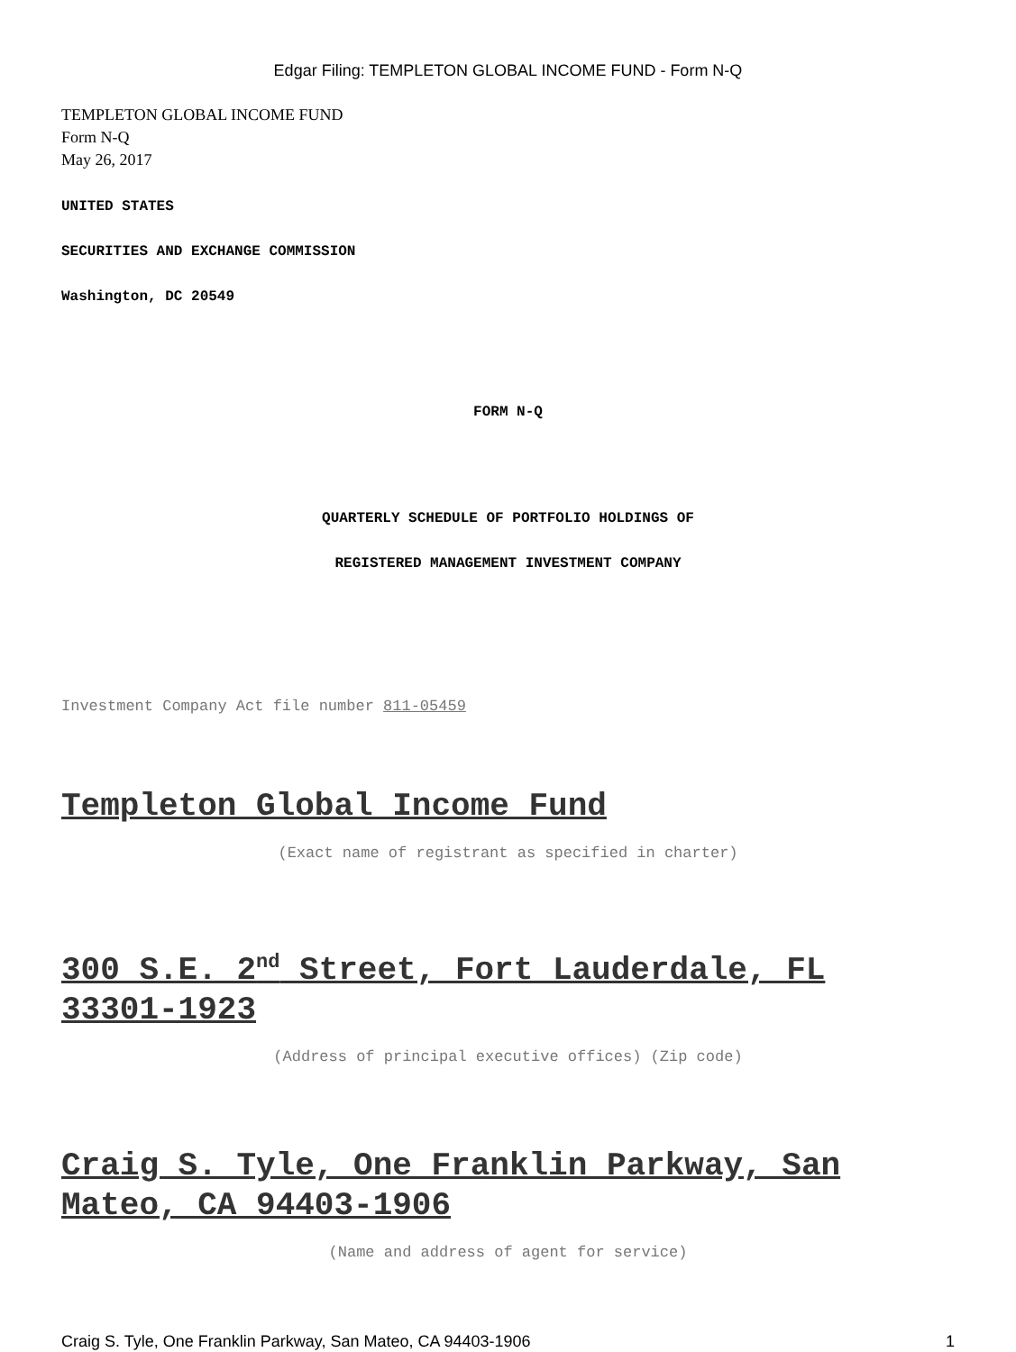Edgar Filing: TEMPLETON GLOBAL INCOME FUND - Form N-Q
TEMPLETON GLOBAL INCOME FUND
Form N-Q
May 26, 2017
UNITED STATES
SECURITIES AND EXCHANGE COMMISSION
Washington, DC 20549
FORM N-Q
QUARTERLY SCHEDULE OF PORTFOLIO HOLDINGS OF
REGISTERED MANAGEMENT INVESTMENT COMPANY
Investment Company Act file number 811-05459
Templeton Global Income Fund
(Exact name of registrant as specified in charter)
300 S.E. 2<sup>nd</sup> Street, Fort Lauderdale, FL 33301-1923
(Address of principal executive offices) (Zip code)
Craig S. Tyle, One Franklin Parkway, San Mateo, CA 94403-1906
(Name and address of agent for service)
Craig S. Tyle, One Franklin Parkway, San Mateo, CA 94403-1906 1